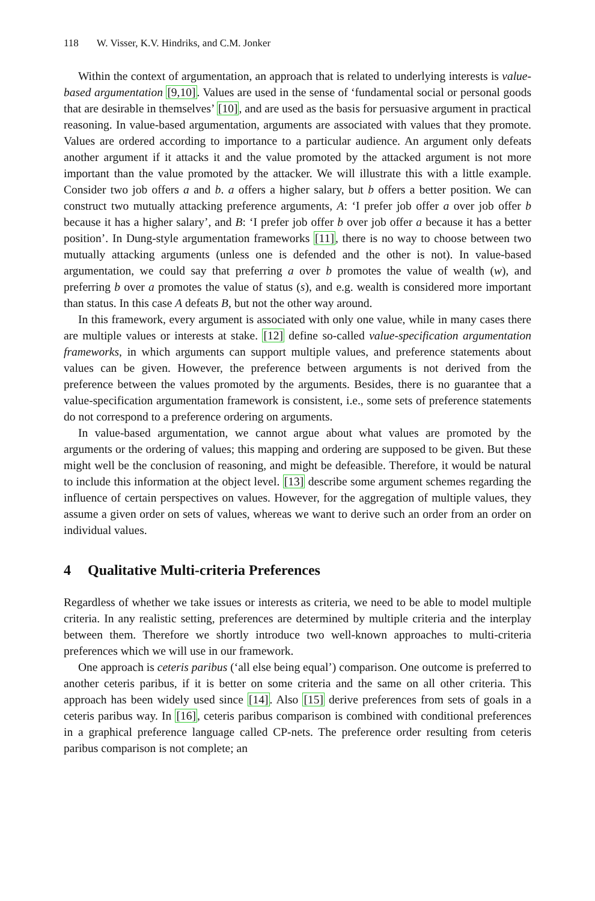118 W. Visser, K.V. Hindriks, and C.M. Jonker
Within the context of argumentation, an approach that is related to underlying interests is value-based argumentation [9,10]. Values are used in the sense of ‘fundamental social or personal goods that are desirable in themselves’ [10], and are used as the basis for persuasive argument in practical reasoning. In value-based argumentation, arguments are associated with values that they promote. Values are ordered according to importance to a particular audience. An argument only defeats another argument if it attacks it and the value promoted by the attacked argument is not more important than the value promoted by the attacker. We will illustrate this with a little example. Consider two job offers a and b. a offers a higher salary, but b offers a better position. We can construct two mutually attacking preference arguments, A: ‘I prefer job offer a over job offer b because it has a higher salary’, and B: ‘I prefer job offer b over job offer a because it has a better position’. In Dung-style argumentation frameworks [11], there is no way to choose between two mutually attacking arguments (unless one is defended and the other is not). In value-based argumentation, we could say that preferring a over b promotes the value of wealth (w), and preferring b over a promotes the value of status (s), and e.g. wealth is considered more important than status. In this case A defeats B, but not the other way around.
In this framework, every argument is associated with only one value, while in many cases there are multiple values or interests at stake. [12] define so-called value-specification argumentation frameworks, in which arguments can support multiple values, and preference statements about values can be given. However, the preference between arguments is not derived from the preference between the values promoted by the arguments. Besides, there is no guarantee that a value-specification argumentation framework is consistent, i.e., some sets of preference statements do not correspond to a preference ordering on arguments.
In value-based argumentation, we cannot argue about what values are promoted by the arguments or the ordering of values; this mapping and ordering are supposed to be given. But these might well be the conclusion of reasoning, and might be defeasible. Therefore, it would be natural to include this information at the object level. [13] describe some argument schemes regarding the influence of certain perspectives on values. However, for the aggregation of multiple values, they assume a given order on sets of values, whereas we want to derive such an order from an order on individual values.
4 Qualitative Multi-criteria Preferences
Regardless of whether we take issues or interests as criteria, we need to be able to model multiple criteria. In any realistic setting, preferences are determined by multiple criteria and the interplay between them. Therefore we shortly introduce two well-known approaches to multi-criteria preferences which we will use in our framework.
One approach is ceteris paribus (‘all else being equal’) comparison. One outcome is preferred to another ceteris paribus, if it is better on some criteria and the same on all other criteria. This approach has been widely used since [14]. Also [15] derive preferences from sets of goals in a ceteris paribus way. In [16], ceteris paribus comparison is combined with conditional preferences in a graphical preference language called CP-nets. The preference order resulting from ceteris paribus comparison is not complete; an